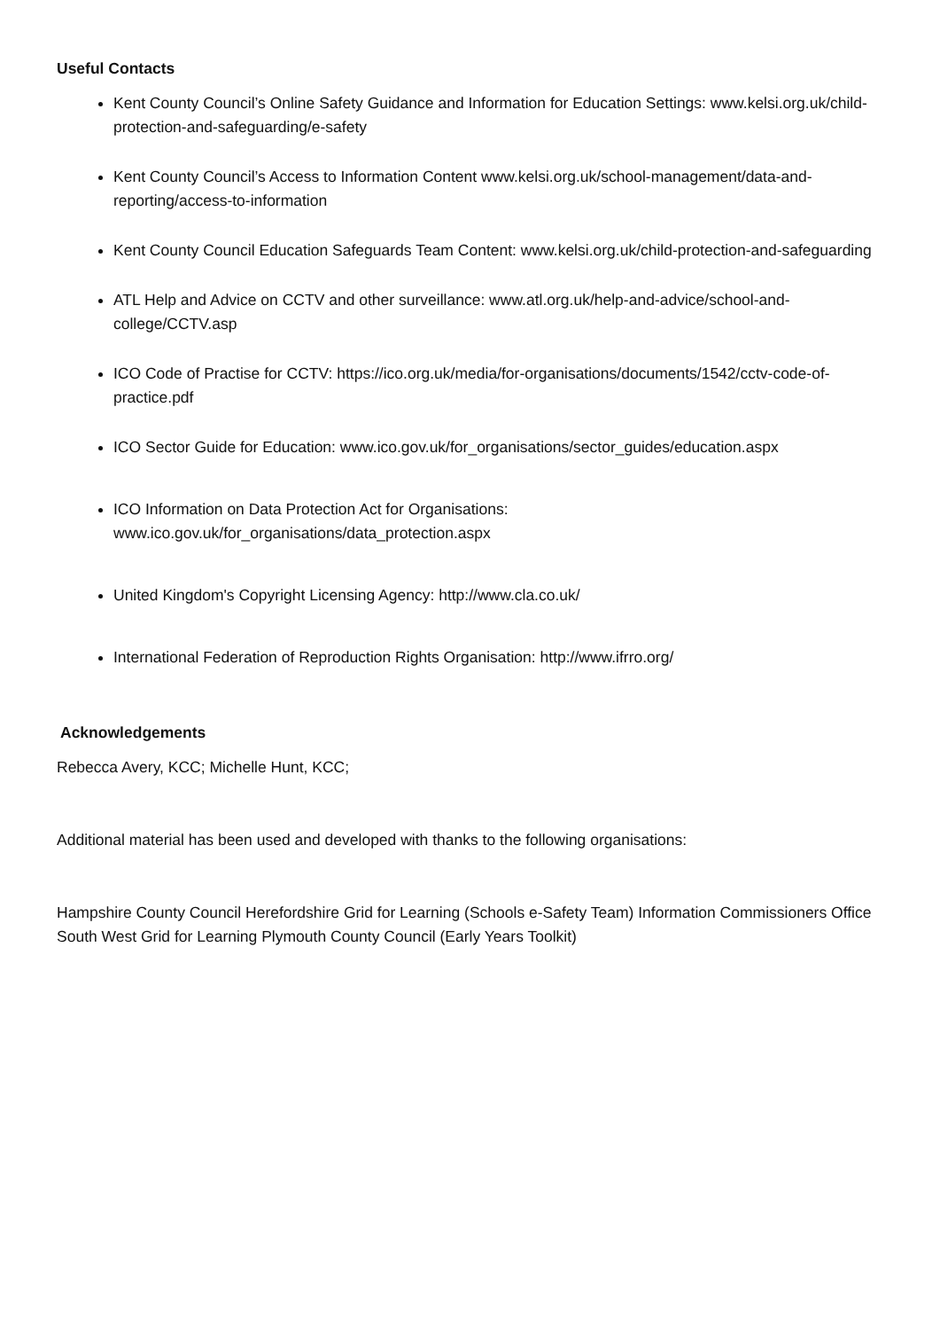Useful Contacts
Kent County Council’s Online Safety Guidance and Information for Education Settings: www.kelsi.org.uk/child-protection-and-safeguarding/e-safety
Kent County Council’s Access to Information Content www.kelsi.org.uk/school-management/data-and-reporting/access-to-information
Kent County Council Education Safeguards Team Content: www.kelsi.org.uk/child-protection-and-safeguarding
ATL Help and Advice on CCTV and other surveillance: www.atl.org.uk/help-and-advice/school-and-college/CCTV.asp
ICO Code of Practise for CCTV: https://ico.org.uk/media/for-organisations/documents/1542/cctv-code-of-practice.pdf
ICO Sector Guide for Education: www.ico.gov.uk/for_organisations/sector_guides/education.aspx
ICO Information on Data Protection Act for Organisations: www.ico.gov.uk/for_organisations/data_protection.aspx
United Kingdom's Copyright Licensing Agency: http://www.cla.co.uk/
International Federation of Reproduction Rights Organisation: http://www.ifrro.org/
Acknowledgements
Rebecca Avery, KCC; Michelle Hunt, KCC;
Additional material has been used and developed with thanks to the following organisations:
Hampshire County Council Herefordshire Grid for Learning (Schools e-Safety Team) Information Commissioners Office South West Grid for Learning Plymouth County Council (Early Years Toolkit)